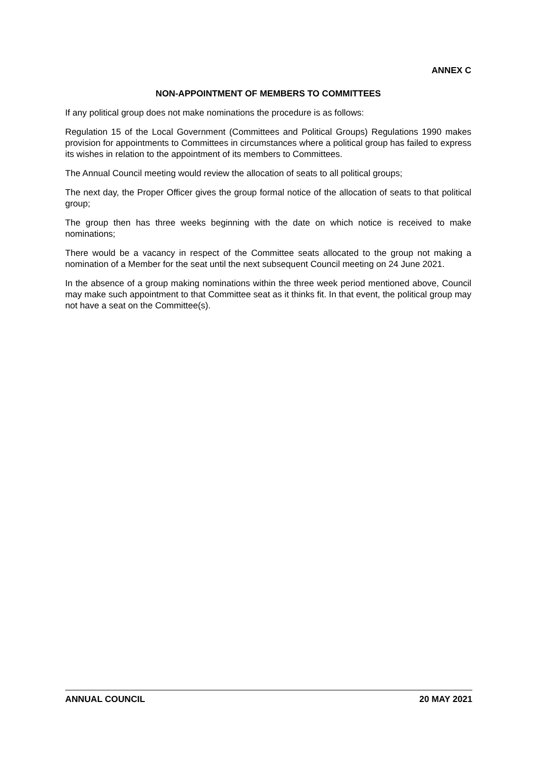ANNEX C
NON-APPOINTMENT OF MEMBERS TO COMMITTEES
If any political group does not make nominations the procedure is as follows:
Regulation 15 of the Local Government (Committees and Political Groups) Regulations 1990 makes provision for appointments to Committees in circumstances where a political group has failed to express its wishes in relation to the appointment of its members to Committees.
The Annual Council meeting would review the allocation of seats to all political groups;
The next day, the Proper Officer gives the group formal notice of the allocation of seats to that political group;
The group then has three weeks beginning with the date on which notice is received to make nominations;
There would be a vacancy in respect of the Committee seats allocated to the group not making a nomination of a Member for the seat until the next subsequent Council meeting on 24 June 2021.
In the absence of a group making nominations within the three week period mentioned above, Council may make such appointment to that Committee seat as it thinks fit. In that event, the political group may not have a seat on the Committee(s).
ANNUAL COUNCIL 20 MAY 2021